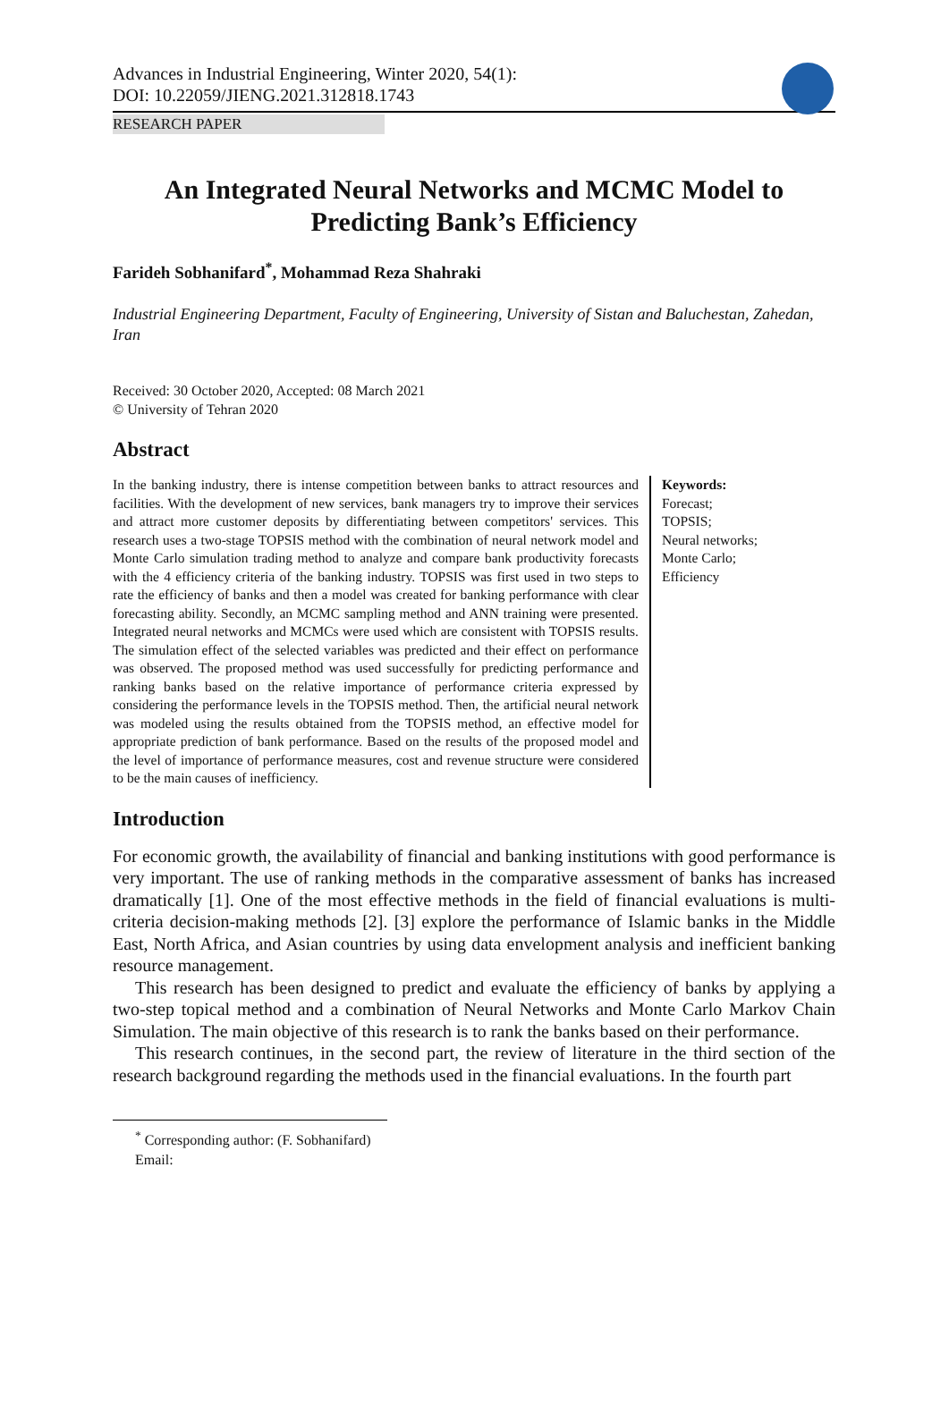Advances in Industrial Engineering, Winter 2020, 54(1):
DOI: 10.22059/JIENG.2021.312818.1743
RESEARCH PAPER
An Integrated Neural Networks and MCMC Model to Predicting Bank’s Efficiency
Farideh Sobhanifard<sup>*</sup>, Mohammad Reza Shahraki
Industrial Engineering Department, Faculty of Engineering, University of Sistan and Baluchestan, Zahedan, Iran
Received: 30 October 2020, Accepted: 08 March 2021
© University of Tehran 2020
Abstract
In the banking industry, there is intense competition between banks to attract resources and facilities. With the development of new services, bank managers try to improve their services and attract more customer deposits by differentiating between competitors' services. This research uses a two-stage TOPSIS method with the combination of neural network model and Monte Carlo simulation trading method to analyze and compare bank productivity forecasts with the 4 efficiency criteria of the banking industry. TOPSIS was first used in two steps to rate the efficiency of banks and then a model was created for banking performance with clear forecasting ability. Secondly, an MCMC sampling method and ANN training were presented. Integrated neural networks and MCMCs were used which are consistent with TOPSIS results. The simulation effect of the selected variables was predicted and their effect on performance was observed. The proposed method was used successfully for predicting performance and ranking banks based on the relative importance of performance criteria expressed by considering the performance levels in the TOPSIS method. Then, the artificial neural network was modeled using the results obtained from the TOPSIS method, an effective model for appropriate prediction of bank performance. Based on the results of the proposed model and the level of importance of performance measures, cost and revenue structure were considered to be the main causes of inefficiency.
Keywords:
Forecast;
TOPSIS;
Neural networks;
Monte Carlo;
Efficiency
Introduction
For economic growth, the availability of financial and banking institutions with good performance is very important. The use of ranking methods in the comparative assessment of banks has increased dramatically [1]. One of the most effective methods in the field of financial evaluations is multi-criteria decision-making methods [2]. [3] explore the performance of Islamic banks in the Middle East, North Africa, and Asian countries by using data envelopment analysis and inefficient banking resource management.
This research has been designed to predict and evaluate the efficiency of banks by applying a two-step topical method and a combination of Neural Networks and Monte Carlo Markov Chain Simulation. The main objective of this research is to rank the banks based on their performance.
This research continues, in the second part, the review of literature in the third section of the research background regarding the methods used in the financial evaluations. In the fourth part
<sup>*</sup> Corresponding author: (F. Sobhanifard)
Email: